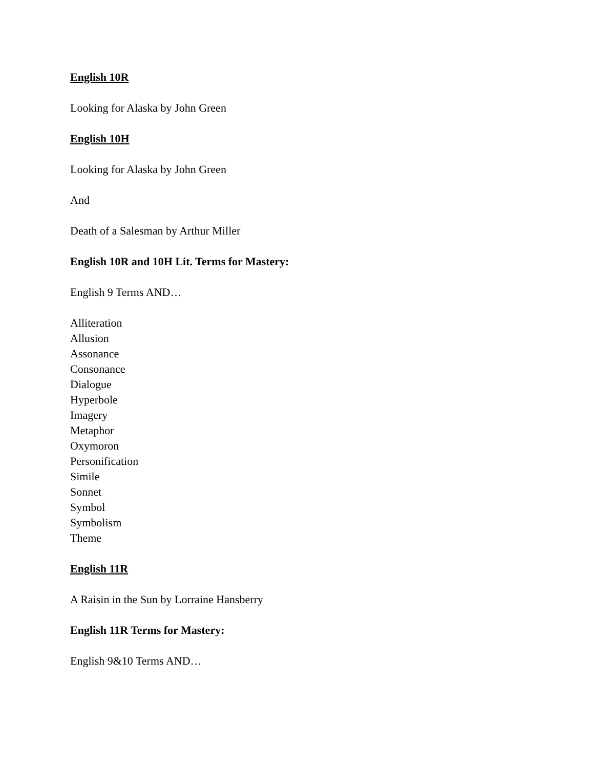English 10R
Looking for Alaska by John Green
English 10H
Looking for Alaska by John Green
And
Death of a Salesman by Arthur Miller
English 10R and 10H Lit. Terms for Mastery:
English 9 Terms AND…
Alliteration
Allusion
Assonance
Consonance
Dialogue
Hyperbole
Imagery
Metaphor
Oxymoron
Personification
Simile
Sonnet
Symbol
Symbolism
Theme
English 11R
A Raisin in the Sun by Lorraine Hansberry
English 11R Terms for Mastery:
English 9&10 Terms AND…